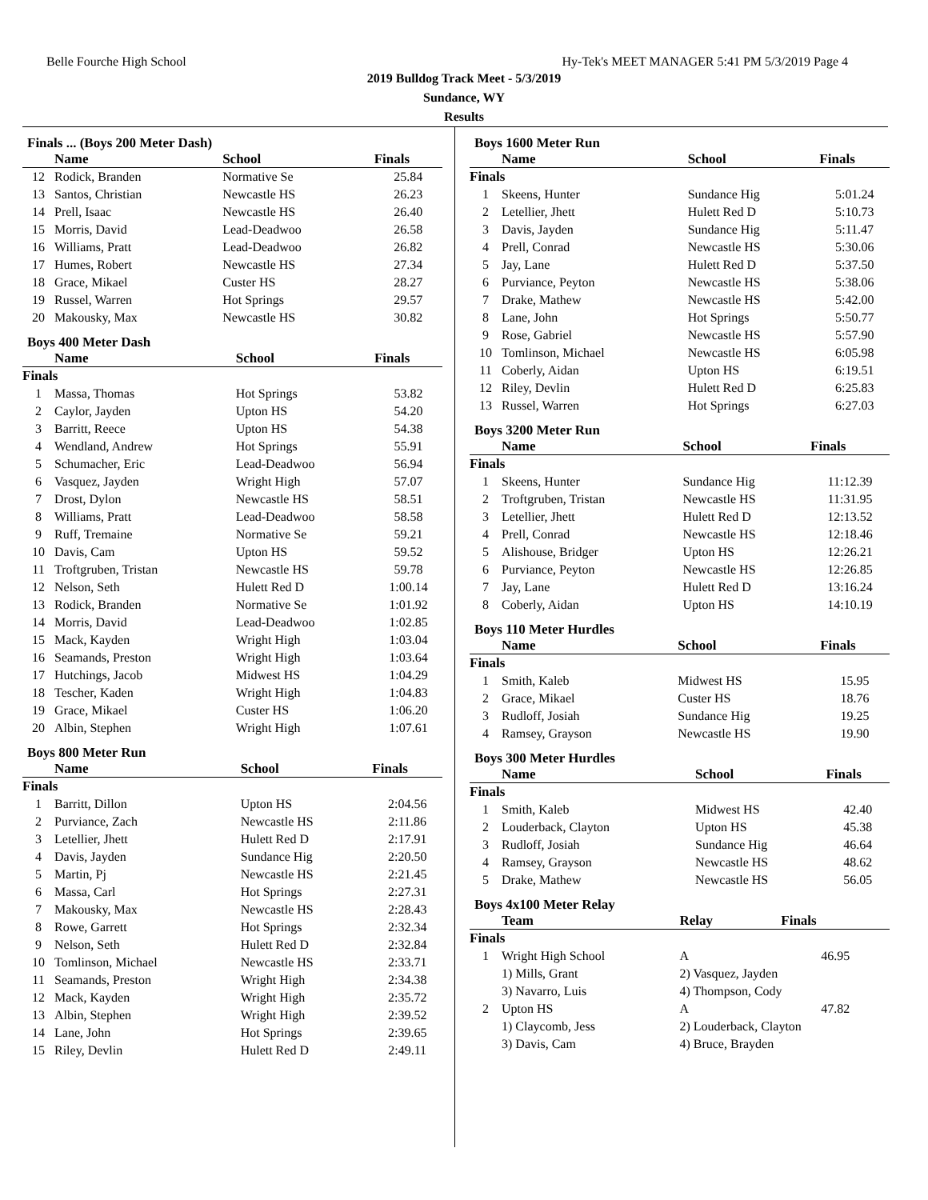Belle Fourche High School Hy-Tek's MEET MANAGER 5:41 PM 5/3/2019 Page 4
2019 Bulldog Track Meet - 5/3/2019
Sundance, WY
Results
Finals ... (Boys 200 Meter Dash)
| | Name | School | Finals |
| --- | --- | --- | --- |
| 12 | Rodick, Branden | Normative Se | 25.84 |
| 13 | Santos, Christian | Newcastle HS | 26.23 |
| 14 | Prell, Isaac | Newcastle HS | 26.40 |
| 15 | Morris, David | Lead-Deadwoo | 26.58 |
| 16 | Williams, Pratt | Lead-Deadwoo | 26.82 |
| 17 | Humes, Robert | Newcastle HS | 27.34 |
| 18 | Grace, Mikael | Custer HS | 28.27 |
| 19 | Russel, Warren | Hot Springs | 29.57 |
| 20 | Makousky, Max | Newcastle HS | 30.82 |
Boys 400 Meter Dash
| | Name | School | Finals |
| --- | --- | --- | --- |
| Finals | | | |
| 1 | Massa, Thomas | Hot Springs | 53.82 |
| 2 | Caylor, Jayden | Upton HS | 54.20 |
| 3 | Barritt, Reece | Upton HS | 54.38 |
| 4 | Wendland, Andrew | Hot Springs | 55.91 |
| 5 | Schumacher, Eric | Lead-Deadwoo | 56.94 |
| 6 | Vasquez, Jayden | Wright High | 57.07 |
| 7 | Drost, Dylon | Newcastle HS | 58.51 |
| 8 | Williams, Pratt | Lead-Deadwoo | 58.58 |
| 9 | Ruff, Tremaine | Normative Se | 59.21 |
| 10 | Davis, Cam | Upton HS | 59.52 |
| 11 | Troftgruben, Tristan | Newcastle HS | 59.78 |
| 12 | Nelson, Seth | Hulett Red D | 1:00.14 |
| 13 | Rodick, Branden | Normative Se | 1:01.92 |
| 14 | Morris, David | Lead-Deadwoo | 1:02.85 |
| 15 | Mack, Kayden | Wright High | 1:03.04 |
| 16 | Seamands, Preston | Wright High | 1:03.64 |
| 17 | Hutchings, Jacob | Midwest HS | 1:04.29 |
| 18 | Tescher, Kaden | Wright High | 1:04.83 |
| 19 | Grace, Mikael | Custer HS | 1:06.20 |
| 20 | Albin, Stephen | Wright High | 1:07.61 |
Boys 800 Meter Run
| | Name | School | Finals |
| --- | --- | --- | --- |
| Finals | | | |
| 1 | Barritt, Dillon | Upton HS | 2:04.56 |
| 2 | Purviance, Zach | Newcastle HS | 2:11.86 |
| 3 | Letellier, Jhett | Hulett Red D | 2:17.91 |
| 4 | Davis, Jayden | Sundance Hig | 2:20.50 |
| 5 | Martin, Pj | Newcastle HS | 2:21.45 |
| 6 | Massa, Carl | Hot Springs | 2:27.31 |
| 7 | Makousky, Max | Newcastle HS | 2:28.43 |
| 8 | Rowe, Garrett | Hot Springs | 2:32.34 |
| 9 | Nelson, Seth | Hulett Red D | 2:32.84 |
| 10 | Tomlinson, Michael | Newcastle HS | 2:33.71 |
| 11 | Seamands, Preston | Wright High | 2:34.38 |
| 12 | Mack, Kayden | Wright High | 2:35.72 |
| 13 | Albin, Stephen | Wright High | 2:39.52 |
| 14 | Lane, John | Hot Springs | 2:39.65 |
| 15 | Riley, Devlin | Hulett Red D | 2:49.11 |
Boys 1600 Meter Run
| | Name | School | Finals |
| --- | --- | --- | --- |
| Finals | | | |
| 1 | Skeens, Hunter | Sundance Hig | 5:01.24 |
| 2 | Letellier, Jhett | Hulett Red D | 5:10.73 |
| 3 | Davis, Jayden | Sundance Hig | 5:11.47 |
| 4 | Prell, Conrad | Newcastle HS | 5:30.06 |
| 5 | Jay, Lane | Hulett Red D | 5:37.50 |
| 6 | Purviance, Peyton | Newcastle HS | 5:38.06 |
| 7 | Drake, Mathew | Newcastle HS | 5:42.00 |
| 8 | Lane, John | Hot Springs | 5:50.77 |
| 9 | Rose, Gabriel | Newcastle HS | 5:57.90 |
| 10 | Tomlinson, Michael | Newcastle HS | 6:05.98 |
| 11 | Coberly, Aidan | Upton HS | 6:19.51 |
| 12 | Riley, Devlin | Hulett Red D | 6:25.83 |
| 13 | Russel, Warren | Hot Springs | 6:27.03 |
Boys 3200 Meter Run
| | Name | School | Finals |
| --- | --- | --- | --- |
| Finals | | | |
| 1 | Skeens, Hunter | Sundance Hig | 11:12.39 |
| 2 | Troftgruben, Tristan | Newcastle HS | 11:31.95 |
| 3 | Letellier, Jhett | Hulett Red D | 12:13.52 |
| 4 | Prell, Conrad | Newcastle HS | 12:18.46 |
| 5 | Alishouse, Bridger | Upton HS | 12:26.21 |
| 6 | Purviance, Peyton | Newcastle HS | 12:26.85 |
| 7 | Jay, Lane | Hulett Red D | 13:16.24 |
| 8 | Coberly, Aidan | Upton HS | 14:10.19 |
Boys 110 Meter Hurdles
| | Name | School | Finals |
| --- | --- | --- | --- |
| Finals | | | |
| 1 | Smith, Kaleb | Midwest HS | 15.95 |
| 2 | Grace, Mikael | Custer HS | 18.76 |
| 3 | Rudloff, Josiah | Sundance Hig | 19.25 |
| 4 | Ramsey, Grayson | Newcastle HS | 19.90 |
Boys 300 Meter Hurdles
| | Name | School | Finals |
| --- | --- | --- | --- |
| Finals | | | |
| 1 | Smith, Kaleb | Midwest HS | 42.40 |
| 2 | Louderback, Clayton | Upton HS | 45.38 |
| 3 | Rudloff, Josiah | Sundance Hig | 46.64 |
| 4 | Ramsey, Grayson | Newcastle HS | 48.62 |
| 5 | Drake, Mathew | Newcastle HS | 56.05 |
Boys 4x100 Meter Relay
| | Team | Relay | Finals |
| --- | --- | --- | --- |
| Finals | | | |
| 1 | Wright High School | A | 46.95 |
| | 1) Mills, Grant | 2) Vasquez, Jayden | |
| | 3) Navarro, Luis | 4) Thompson, Cody | |
| 2 | Upton HS | A | 47.82 |
| | 1) Claycomb, Jess | 2) Louderback, Clayton | |
| | 3) Davis, Cam | 4) Bruce, Brayden | |